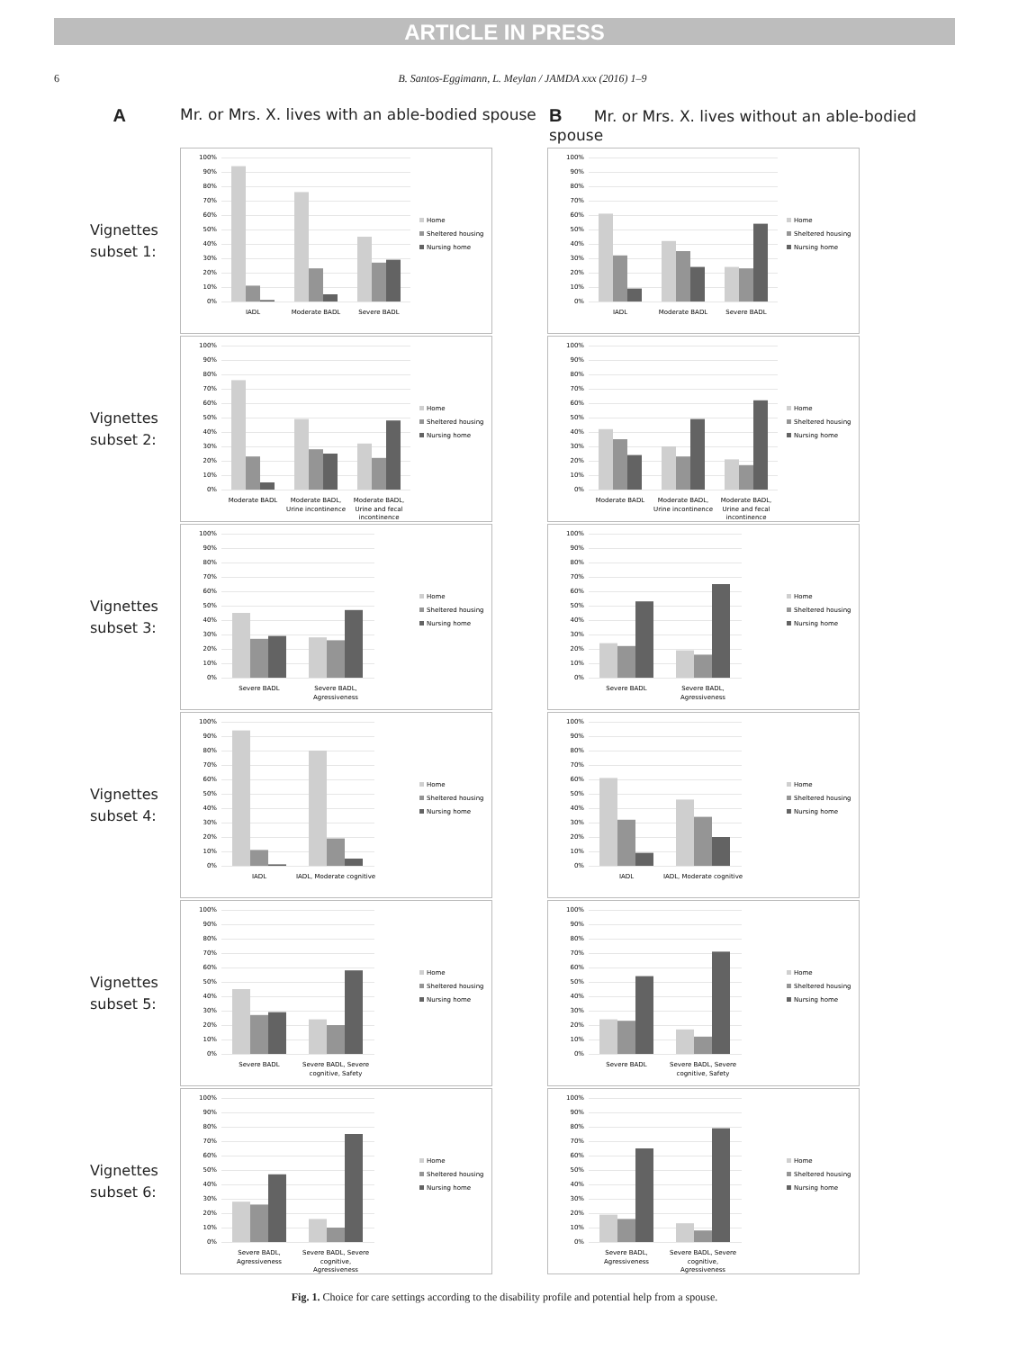ARTICLE IN PRESS
6 B. Santos-Eggimann, L. Meylan / JAMDA xxx (2016) 1–9
A
Mr. or Mrs. X. lives with an able-bodied spouse
B Mr. or Mrs. X. lives without an able-bodied spouse
Vignettes
subset 1:
100%
90%
80%
70%
60%
50%
40%
30%
20%
10%
0%
IADL
Moderate BADL
Severe BADL
Home
Sheltered housing
Nursing home
100%
90%
80%
70%
60%
50%
40%
30%
20%
10%
0%
IADL
Moderate BADL
Severe BADL
Home
Sheltered housing
Nursing home
Vignettes
subset 2:
100%
90%
80%
70%
60%
50%
40%
30%
20%
10%
0%
Moderate BADL
Moderate BADL,
Urine incontinence
Moderate BADL,
Urine and fecal
incontinence
Home
Sheltered housing
Nursing home
100%
90%
80%
70%
60%
50%
40%
30%
20%
10%
0%
Moderate BADL
Moderate BADL,
Urine incontinence
Moderate BADL,
Urine and fecal
incontinence
Home
Sheltered housing
Nursing home
Vignettes
subset 3:
100%
90%
80%
70%
60%
50%
40%
30%
20%
10%
0%
Severe BADL
Severe BADL,
Agressiveness
Home
Sheltered housing
Nursing home
100%
90%
80%
70%
60%
50%
40%
30%
20%
10%
0%
Severe BADL
Severe BADL,
Agressiveness
Home
Sheltered housing
Nursing home
Vignettes
subset 4:
100%
90%
80%
70%
60%
50%
40%
30%
20%
10%
0%
IADL
IADL, Moderate cognitive
Home
Sheltered housing
Nursing home
100%
90%
80%
70%
60%
50%
40%
30%
20%
10%
0%
IADL
IADL, Moderate cognitive
Home
Sheltered housing
Nursing home
Vignettes
subset 5:
100%
90%
80%
70%
60%
50%
40%
30%
20%
10%
0%
Severe BADL
Severe BADL, Severe
cognitive, Safety
Home
Sheltered housing
Nursing home
100%
90%
80%
70%
60%
50%
40%
30%
20%
10%
0%
Severe BADL
Severe BADL, Severe
cognitive, Safety
Home
Sheltered housing
Nursing home
Vignettes
subset 6:
100%
90%
80%
70%
60%
50%
40%
30%
20%
10%
0%
Severe BADL,
Agressiveness
Severe BADL, Severe
cognitive,
Agressiveness
Home
Sheltered housing
Nursing home
100%
90%
80%
70%
60%
50%
40%
30%
20%
10%
0%
Severe BADL,
Agressiveness
Severe BADL, Severe
cognitive,
Agressiveness
Home
Sheltered housing
Nursing home
Fig. 1. Choice for care settings according to the disability profile and potential help from a spouse.